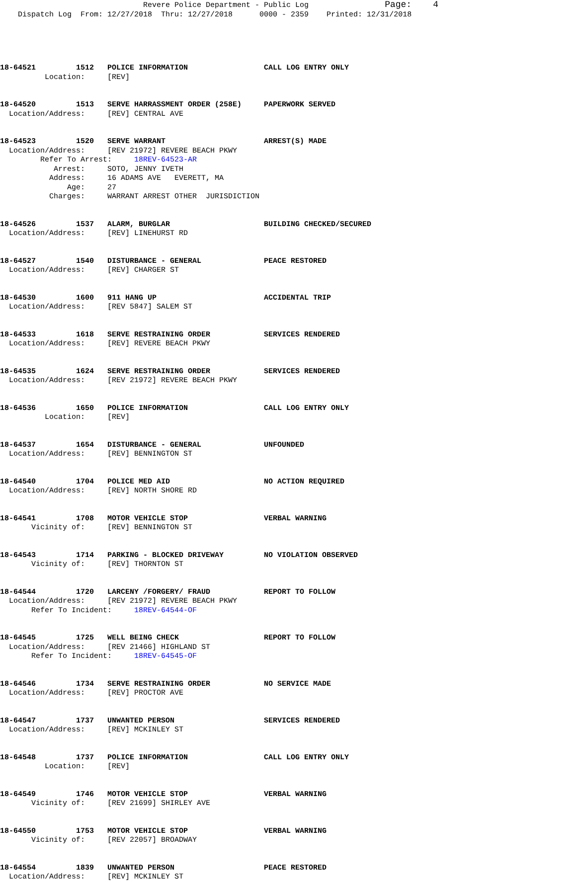Revere Police Department - Public Log Page: 4 Dispatch Log From: 12/27/2018 Thru: 12/27/2018 0000 - 2359 Printed: 12/31/2018
18-64521 1512 POLICE INFORMATION CALL LOG ENTRY ONLY
Location: [REV]
18-64520 1513 SERVE HARRASSMENT ORDER (258E) PAPERWORK SERVED
Location/Address: [REV] CENTRAL AVE
18-64523 1520 SERVE WARRANT ARREST(S) MADE
Location/Address: [REV 21972] REVERE BEACH PKWY
Refer To Arrest: 18REV-64523-AR
Arrest: SOTO, JENNY IVETH
Address: 16 ADAMS AVE EVERETT, MA
Age: 27
Charges: WARRANT ARREST OTHER JURISDICTION
18-64526 1537 ALARM, BURGLAR BUILDING CHECKED/SECURED
Location/Address: [REV] LINEHURST RD
18-64527 1540 DISTURBANCE - GENERAL PEACE RESTORED
Location/Address: [REV] CHARGER ST
18-64530 1600 911 HANG UP ACCIDENTAL TRIP
Location/Address: [REV 5847] SALEM ST
18-64533 1618 SERVE RESTRAINING ORDER SERVICES RENDERED
Location/Address: [REV] REVERE BEACH PKWY
18-64535 1624 SERVE RESTRAINING ORDER SERVICES RENDERED
Location/Address: [REV 21972] REVERE BEACH PKWY
18-64536 1650 POLICE INFORMATION CALL LOG ENTRY ONLY
Location: [REV]
18-64537 1654 DISTURBANCE - GENERAL UNFOUNDED
Location/Address: [REV] BENNINGTON ST
18-64540 1704 POLICE MED AID NO ACTION REQUIRED
Location/Address: [REV] NORTH SHORE RD
18-64541 1708 MOTOR VEHICLE STOP VERBAL WARNING
Vicinity of: [REV] BENNINGTON ST
18-64543 1714 PARKING - BLOCKED DRIVEWAY NO VIOLATION OBSERVED
Vicinity of: [REV] THORNTON ST
18-64544 1720 LARCENY /FORGERY/ FRAUD REPORT TO FOLLOW
Location/Address: [REV 21972] REVERE BEACH PKWY
Refer To Incident: 18REV-64544-OF
18-64545 1725 WELL BEING CHECK REPORT TO FOLLOW
Location/Address: [REV 21466] HIGHLAND ST
Refer To Incident: 18REV-64545-OF
18-64546 1734 SERVE RESTRAINING ORDER NO SERVICE MADE
Location/Address: [REV] PROCTOR AVE
18-64547 1737 UNWANTED PERSON SERVICES RENDERED
Location/Address: [REV] MCKINLEY ST
18-64548 1737 POLICE INFORMATION CALL LOG ENTRY ONLY
Location: [REV]
18-64549 1746 MOTOR VEHICLE STOP VERBAL WARNING
Vicinity of: [REV 21699] SHIRLEY AVE
18-64550 1753 MOTOR VEHICLE STOP VERBAL WARNING
Vicinity of: [REV 22057] BROADWAY
18-64554 1839 UNWANTED PERSON PEACE RESTORED
Location/Address: [REV] MCKINLEY ST